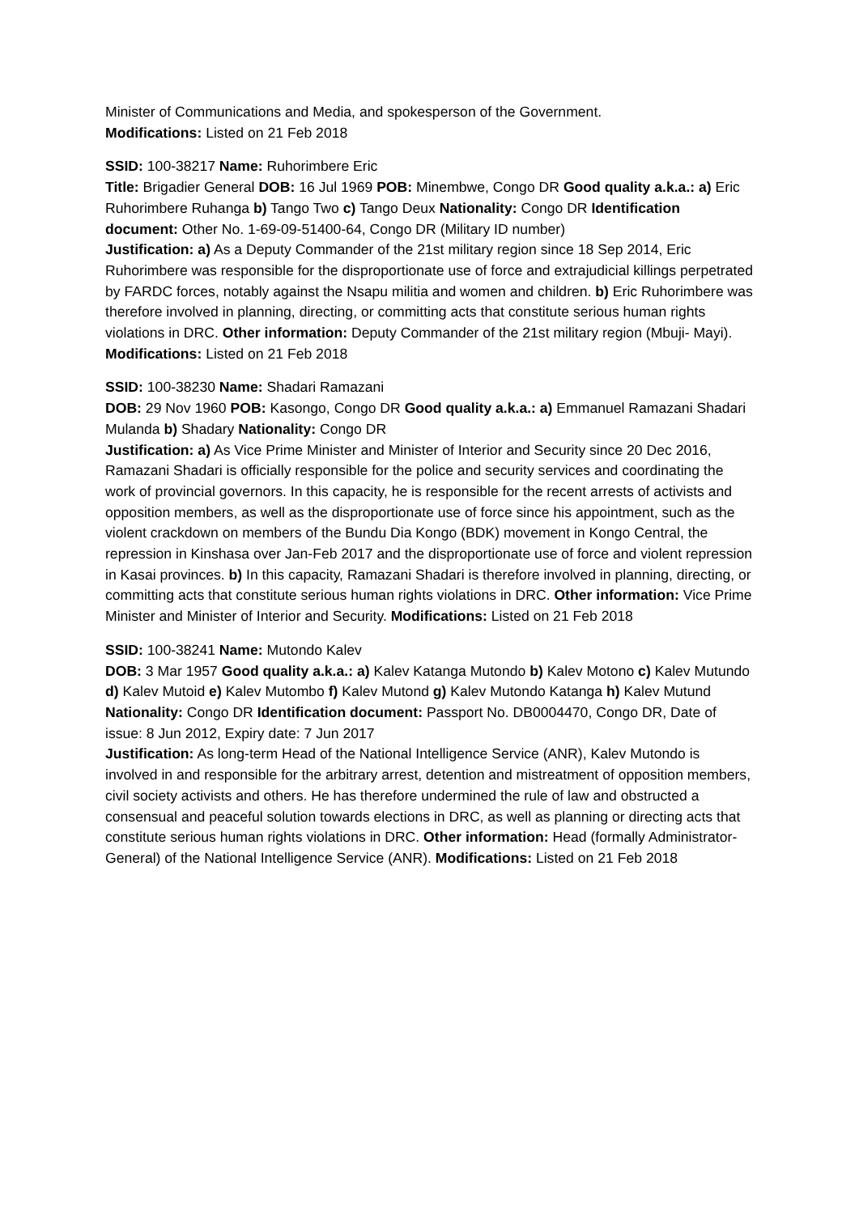Minister of Communications and Media, and spokesperson of the Government.
Modifications: Listed on 21 Feb 2018
SSID: 100-38217 Name: Ruhorimbere Eric
Title: Brigadier General DOB: 16 Jul 1969 POB: Minembwe, Congo DR Good quality a.k.a.: a) Eric Ruhorimbere Ruhanga b) Tango Two c) Tango Deux Nationality: Congo DR Identification document: Other No. 1-69-09-51400-64, Congo DR (Military ID number)
Justification: a) As a Deputy Commander of the 21st military region since 18 Sep 2014, Eric Ruhorimbere was responsible for the disproportionate use of force and extrajudicial killings perpetrated by FARDC forces, notably against the Nsapu militia and women and children. b) Eric Ruhorimbere was therefore involved in planning, directing, or committing acts that constitute serious human rights violations in DRC. Other information: Deputy Commander of the 21st military region (Mbuji- Mayi). Modifications: Listed on 21 Feb 2018
SSID: 100-38230 Name: Shadari Ramazani
DOB: 29 Nov 1960 POB: Kasongo, Congo DR Good quality a.k.a.: a) Emmanuel Ramazani Shadari Mulanda b) Shadary Nationality: Congo DR
Justification: a) As Vice Prime Minister and Minister of Interior and Security since 20 Dec 2016, Ramazani Shadari is officially responsible for the police and security services and coordinating the work of provincial governors. In this capacity, he is responsible for the recent arrests of activists and opposition members, as well as the disproportionate use of force since his appointment, such as the violent crackdown on members of the Bundu Dia Kongo (BDK) movement in Kongo Central, the repression in Kinshasa over Jan-Feb 2017 and the disproportionate use of force and violent repression in Kasai provinces. b) In this capacity, Ramazani Shadari is therefore involved in planning, directing, or committing acts that constitute serious human rights violations in DRC. Other information: Vice Prime Minister and Minister of Interior and Security. Modifications: Listed on 21 Feb 2018
SSID: 100-38241 Name: Mutondo Kalev
DOB: 3 Mar 1957 Good quality a.k.a.: a) Kalev Katanga Mutondo b) Kalev Motono c) Kalev Mutundo d) Kalev Mutoid e) Kalev Mutombo f) Kalev Mutond g) Kalev Mutondo Katanga h) Kalev Mutund Nationality: Congo DR Identification document: Passport No. DB0004470, Congo DR, Date of issue: 8 Jun 2012, Expiry date: 7 Jun 2017
Justification: As long-term Head of the National Intelligence Service (ANR), Kalev Mutondo is involved in and responsible for the arbitrary arrest, detention and mistreatment of opposition members, civil society activists and others. He has therefore undermined the rule of law and obstructed a consensual and peaceful solution towards elections in DRC, as well as planning or directing acts that constitute serious human rights violations in DRC. Other information: Head (formally Administrator-General) of the National Intelligence Service (ANR). Modifications: Listed on 21 Feb 2018